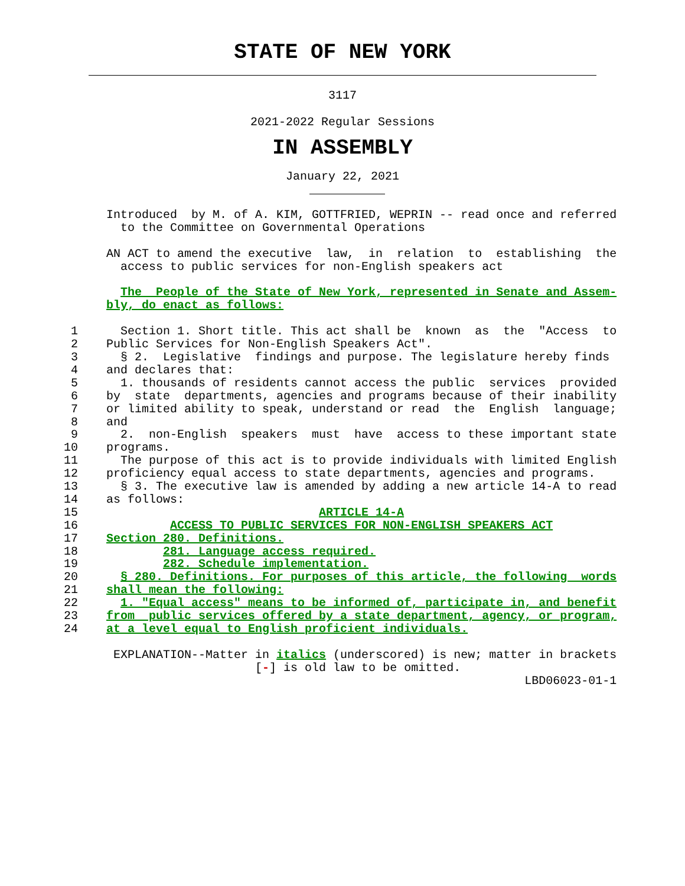STATE OF NEW YORK
3117
2021-2022 Regular Sessions
IN ASSEMBLY
January 22, 2021
               Introduced  by M. of A. KIM, GOTTFRIED, WEPRIN -- read once and referred
                 to the Committee on Governmental Operations

               AN ACT to amend the executive  law,  in  relation  to  establishing  the
                 access to public services for non-English speakers act

                 The  People of the State of New York, represented in Senate and Assem-
               bly, do enact as follows:

          1      Section 1. Short title. This act shall be  known  as  the  "Access  to
          2    Public Services for Non-English Speakers Act".
          3      § 2.  Legislative  findings and purpose. The legislature hereby finds
          4    and declares that:
          5      1. thousands of residents cannot access the public  services  provided
          6    by  state  departments, agencies and programs because of their inability
          7    or limited ability to speak, understand or read  the  English  language;
          8    and
          9      2.  non-English  speakers  must  have  access to these important state
         10    programs.
         11      The purpose of this act is to provide individuals with limited English
         12    proficiency equal access to state departments, agencies and programs.
         13      § 3. The executive law is amended by adding a new article 14-A to read
         14    as follows:
         15                                  ARTICLE 14-A
         16             ACCESS TO PUBLIC SERVICES FOR NON-ENGLISH SPEAKERS ACT
         17    Section 280. Definitions.
         18            281. Language access required.
         19            282. Schedule implementation.
         20      § 280. Definitions. For purposes of this article, the following  words
         21    shall mean the following:
         22      1. "Equal access" means to be informed of, participate in, and benefit
         23    from  public services offered by a state department, agency, or program,
         24    at a level equal to English proficient individuals.

                EXPLANATION--Matter in italics (underscored) is new; matter in brackets
                                    [-] is old law to be omitted.
                                                                          LBD06023-01-1